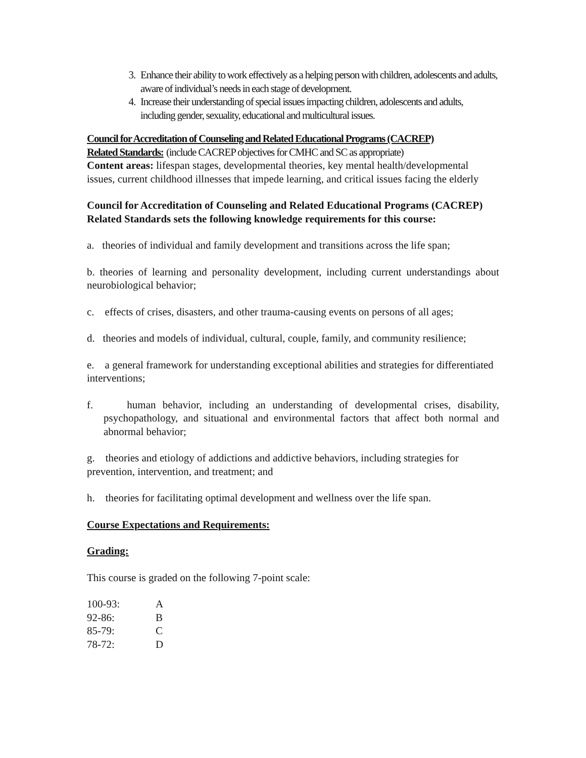3. Enhance their ability to work effectively as a helping person with children, adolescents and adults, aware of individual’s needs in each stage of development.
4. Increase their understanding of special issues impacting children, adolescents and adults, including gender, sexuality, educational and multicultural issues.
Council for Accreditation of Counseling and Related Educational Programs (CACREP)
Related Standards: (include CACREP objectives for CMHC and SC as appropriate)
Content areas: lifespan stages, developmental theories, key mental health/developmental issues, current childhood illnesses that impede learning, and critical issues facing the elderly
Council for Accreditation of Counseling and Related Educational Programs (CACREP) Related Standards sets the following knowledge requirements for this course:
a. theories of individual and family development and transitions across the life span;
b. theories of learning and personality development, including current understandings about neurobiological behavior;
c. effects of crises, disasters, and other trauma-causing events on persons of all ages;
d. theories and models of individual, cultural, couple, family, and community resilience;
e. a general framework for understanding exceptional abilities and strategies for differentiated interventions;
f. human behavior, including an understanding of developmental crises, disability, psychopathology, and situational and environmental factors that affect both normal and abnormal behavior;
g. theories and etiology of addictions and addictive behaviors, including strategies for prevention, intervention, and treatment; and
h. theories for facilitating optimal development and wellness over the life span.
Course Expectations and Requirements:
Grading:
This course is graded on the following 7-point scale:
| 100-93: | A |
| 92-86: | B |
| 85-79: | C |
| 78-72: | D |